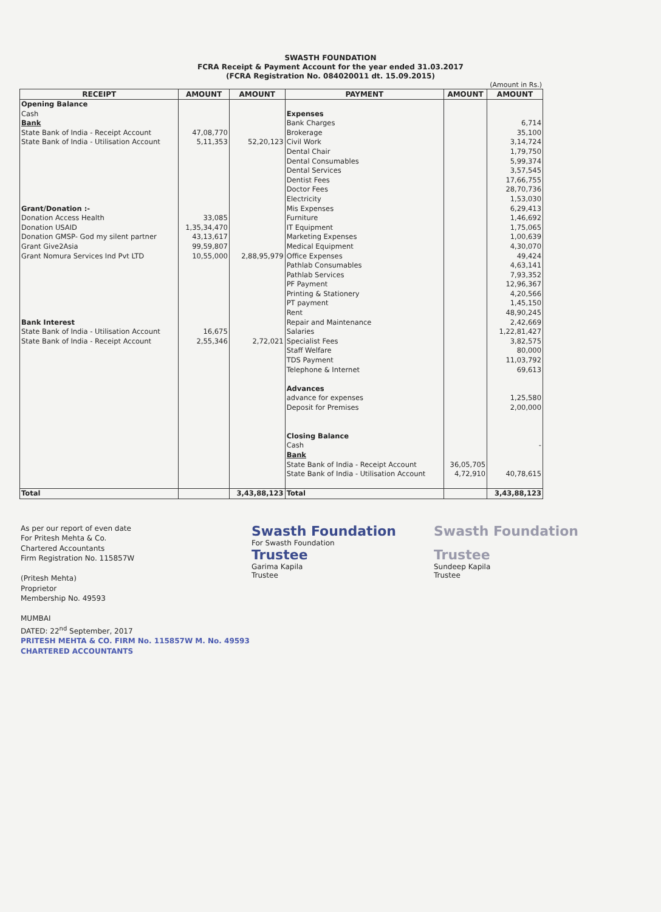SWASTH FOUNDATION
FCRA Receipt & Payment Account for the year ended 31.03.2017
(FCRA Registration No. 084020011 dt. 15.09.2015)
(Amount in Rs.)
| RECEIPT | AMOUNT | AMOUNT | PAYMENT | AMOUNT | AMOUNT |
| --- | --- | --- | --- | --- | --- |
| Opening Balance | | | | | |
| Cash | | | Expenses | | |
| Bank | | | Bank Charges | | 6,714 |
| State Bank of India - Receipt Account | 47,08,770 | | Brokerage | | 35,100 |
| State Bank of India - Utilisation Account | 5,11,353 | 52,20,123 | Civil Work | | 3,14,724 |
| | | | Dental Chair | | 1,79,750 |
| | | | Dental Consumables | | 5,99,374 |
| | | | Dental Services | | 3,57,545 |
| | | | Dentist Fees | | 17,66,755 |
| | | | Doctor Fees | | 28,70,736 |
| | | | Electricity | | 1,53,030 |
| Grant/Donation :- | | | Mis Expenses | | 6,29,413 |
| Donation Access Health | 33,085 | | Furniture | | 1,46,692 |
| Donation USAID | 1,35,34,470 | | IT Equipment | | 1,75,065 |
| Donation GMSP- God my silent partner | 43,13,617 | | Marketing Expenses | | 1,00,639 |
| Grant Give2Asia | 99,59,807 | | Medical Equipment | | 4,30,070 |
| Grant Nomura Services Ind Pvt LTD | 10,55,000 | 2,88,95,979 | Office Expenses | | 49,424 |
| | | | Pathlab Consumables | | 4,63,141 |
| | | | Pathlab Services | | 7,93,352 |
| | | | PF Payment | | 12,96,367 |
| | | | Printing & Stationery | | 4,20,566 |
| | | | PT payment | | 1,45,150 |
| | | | Rent | | 48,90,245 |
| Bank Interest | | | Repair and Maintenance | | 2,42,669 |
| State Bank of India - Utilisation Account | 16,675 | | Salaries | | 1,22,81,427 |
| State Bank of India - Receipt Account | 2,55,346 | 2,72,021 | Specialist Fees | | 3,82,575 |
| | | | Staff Welfare | | 80,000 |
| | | | TDS Payment | | 11,03,792 |
| | | | Telephone & Internet | | 69,613 |
| | | | Advances | | |
| | | | advance for expenses | | 1,25,580 |
| | | | Deposit for Premises | | 2,00,000 |
| | | | Closing Balance | | |
| | | | Cash | | - |
| | | | Bank | | |
| | | | State Bank of India - Receipt Account | 36,05,705 | |
| | | | State Bank of India - Utilisation Account | 4,72,910 | 40,78,615 |
| Total | | 3,43,88,123 | Total | | 3,43,88,123 |
As per our report of even date
For Pritesh Mehta & Co.
Chartered Accountants
Firm Registration No. 115857W
(Pritesh Mehta)
Proprietor
Membership No. 49593
MUMBAI
DATED: 22<sup>nd</sup> September, 2017
PRITESH MEHTA & CO. FIRM No. 115857W M. No. 49593 CHARTERED ACCOUNTANTS
Swasth Foundation
For Swasth Foundation
Trustee
Garima Kapila
Trustee
Swasth Foundation
Trustee
Sundeep Kapila
Trustee